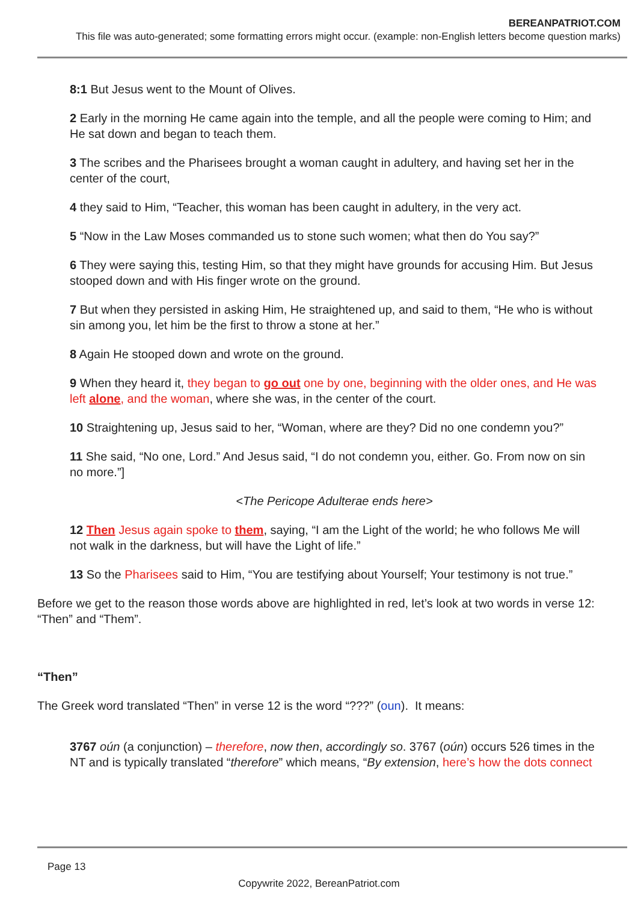BEREANPATRIOT.COM
This file was auto-generated; some formatting errors might occur. (example: non-English letters become question marks)
8:1 But Jesus went to the Mount of Olives.
2 Early in the morning He came again into the temple, and all the people were coming to Him; and He sat down and began to teach them.
3 The scribes and the Pharisees brought a woman caught in adultery, and having set her in the center of the court,
4 they said to Him, “Teacher, this woman has been caught in adultery, in the very act.
5 “Now in the Law Moses commanded us to stone such women; what then do You say?”
6 They were saying this, testing Him, so that they might have grounds for accusing Him. But Jesus stooped down and with His finger wrote on the ground.
7 But when they persisted in asking Him, He straightened up, and said to them, “He who is without sin among you, let him be the first to throw a stone at her.”
8 Again He stooped down and wrote on the ground.
9 When they heard it, they began to go out one by one, beginning with the older ones, and He was left alone, and the woman, where she was, in the center of the court.
10 Straightening up, Jesus said to her, “Woman, where are they? Did no one condemn you?”
11 She said, “No one, Lord.” And Jesus said, “I do not condemn you, either. Go. From now on sin no more.”]
<The Pericope Adulterae ends here>
12 Then Jesus again spoke to them, saying, “I am the Light of the world; he who follows Me will not walk in the darkness, but will have the Light of life.”
13 So the Pharisees said to Him, “You are testifying about Yourself; Your testimony is not true.”
Before we get to the reason those words above are highlighted in red, let’s look at two words in verse 12: “Then” and “Them”.
“Then”
The Greek word translated “Then” in verse 12 is the word “???” (oun). It means:
3767 oún (a conjunction) – therefore, now then, accordingly so. 3767 (oún) occurs 526 times in the NT and is typically translated “therefore” which means, “By extension, here’s how the dots connect
Page 13
Copywrite 2022, BereanPatriot.com